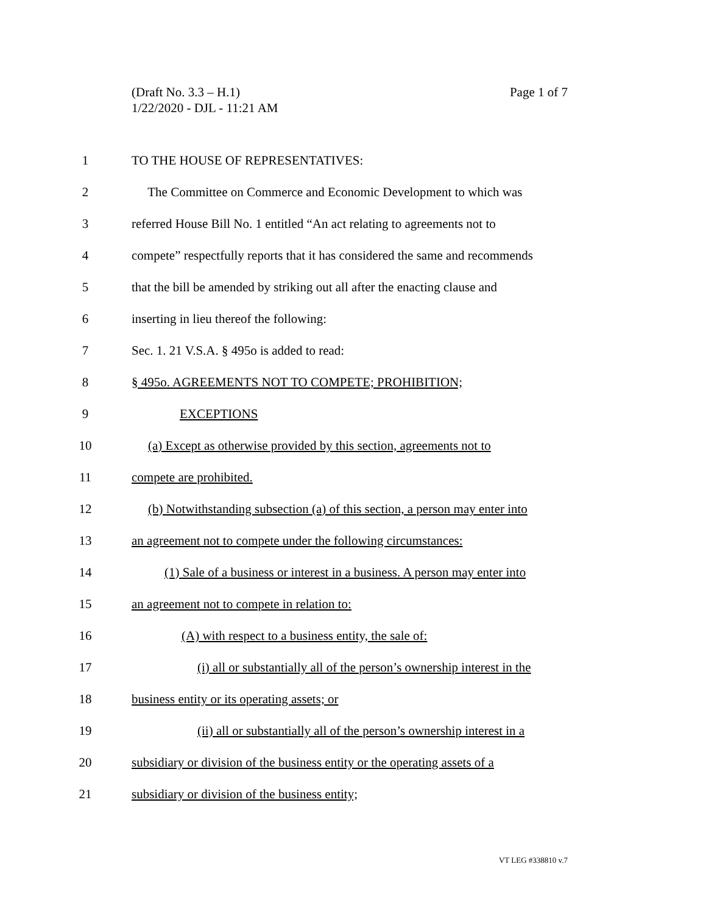Page 1 of 7 (Draft No. 3.3 – H.1)
1/22/2020 - DJL - 11:21 AM
1 TO THE HOUSE OF REPRESENTATIVES:
2 The Committee on Commerce and Economic Development to which was
3 referred House Bill No. 1 entitled “An act relating to agreements not to
4 compete” respectfully reports that it has considered the same and recommends
5 that the bill be amended by striking out all after the enacting clause and
6 inserting in lieu thereof the following:
7 Sec. 1. 21 V.S.A. § 495o is added to read:
8 § 495o. AGREEMENTS NOT TO COMPETE; PROHIBITION;
9 EXCEPTIONS
10 (a) Except as otherwise provided by this section, agreements not to
11 compete are prohibited.
12 (b) Notwithstanding subsection (a) of this section, a person may enter into
13 an agreement not to compete under the following circumstances:
14 (1) Sale of a business or interest in a business. A person may enter into
15 an agreement not to compete in relation to:
16 (A) with respect to a business entity, the sale of:
17 (i) all or substantially all of the person’s ownership interest in the
18 business entity or its operating assets; or
19 (ii) all or substantially all of the person’s ownership interest in a
20 subsidiary or division of the business entity or the operating assets of a
21 subsidiary or division of the business entity;
VT LEG #338810 v.7